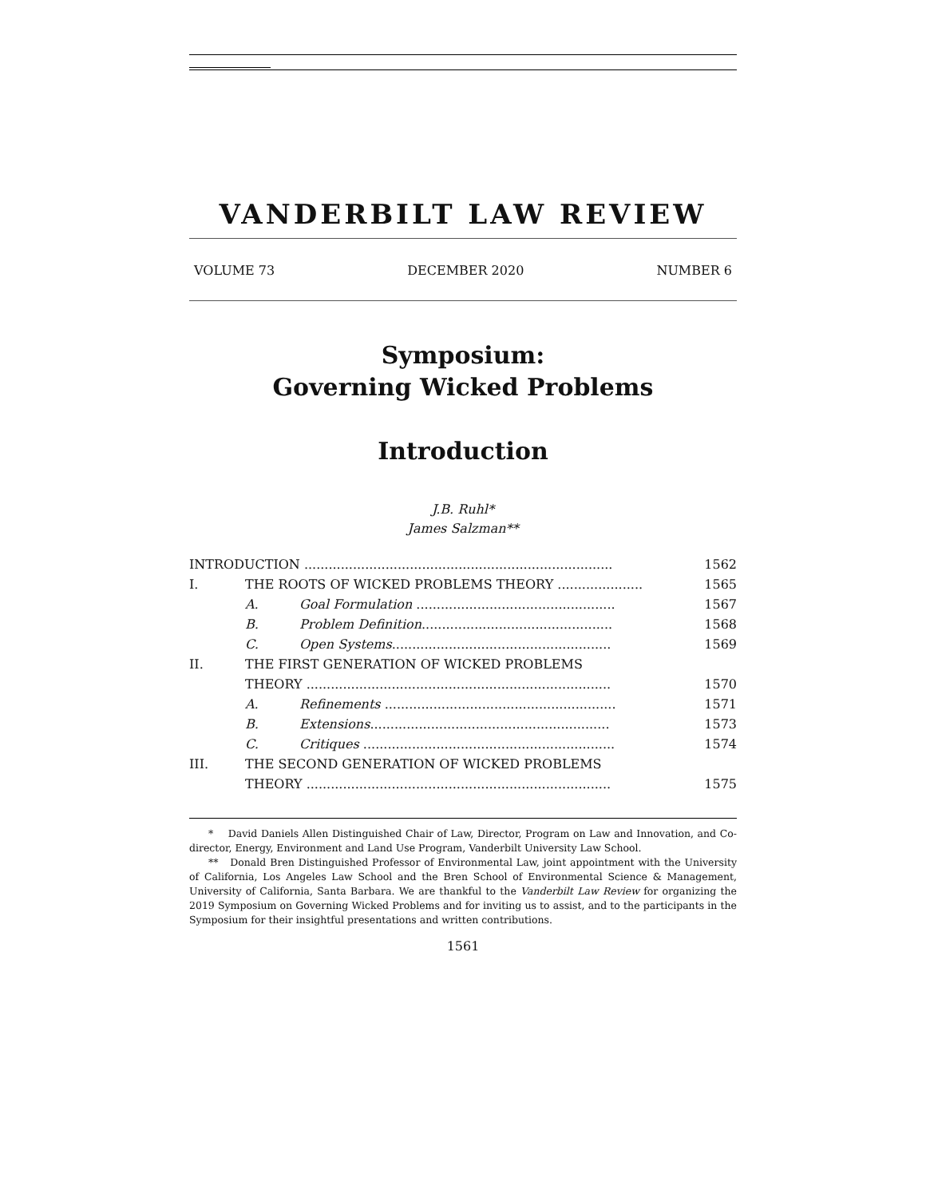VANDERBILT LAW REVIEW
VOLUME 73 DECEMBER 2020 NUMBER 6
Symposium:
Governing Wicked Problems
Introduction
J.B. Ruhl*
James Salzman**
INTRODUCTION ............................................................................ 1562
I. THE ROOTS OF WICKED PROBLEMS THEORY ..................... 1565
A. Goal Formulation ................................................. 1567
B. Problem Definition............................................... 1568
C. Open Systems...................................................... 1569
II. THE FIRST GENERATION OF WICKED PROBLEMS
THEORY ...........................................................................
1570
A. Refinements ......................................................... 1571
B. Extensions........................................................... 1573
C. Critiques .............................................................. 1574
III. THE SECOND GENERATION OF WICKED PROBLEMS
THEORY ...........................................................................
1575
* David Daniels Allen Distinguished Chair of Law, Director, Program on Law and Innovation, and Co-director, Energy, Environment and Land Use Program, Vanderbilt University Law School.
** Donald Bren Distinguished Professor of Environmental Law, joint appointment with the University of California, Los Angeles Law School and the Bren School of Environmental Science & Management, University of California, Santa Barbara. We are thankful to the Vanderbilt Law Review for organizing the 2019 Symposium on Governing Wicked Problems and for inviting us to assist, and to the participants in the Symposium for their insightful presentations and written contributions.
1561